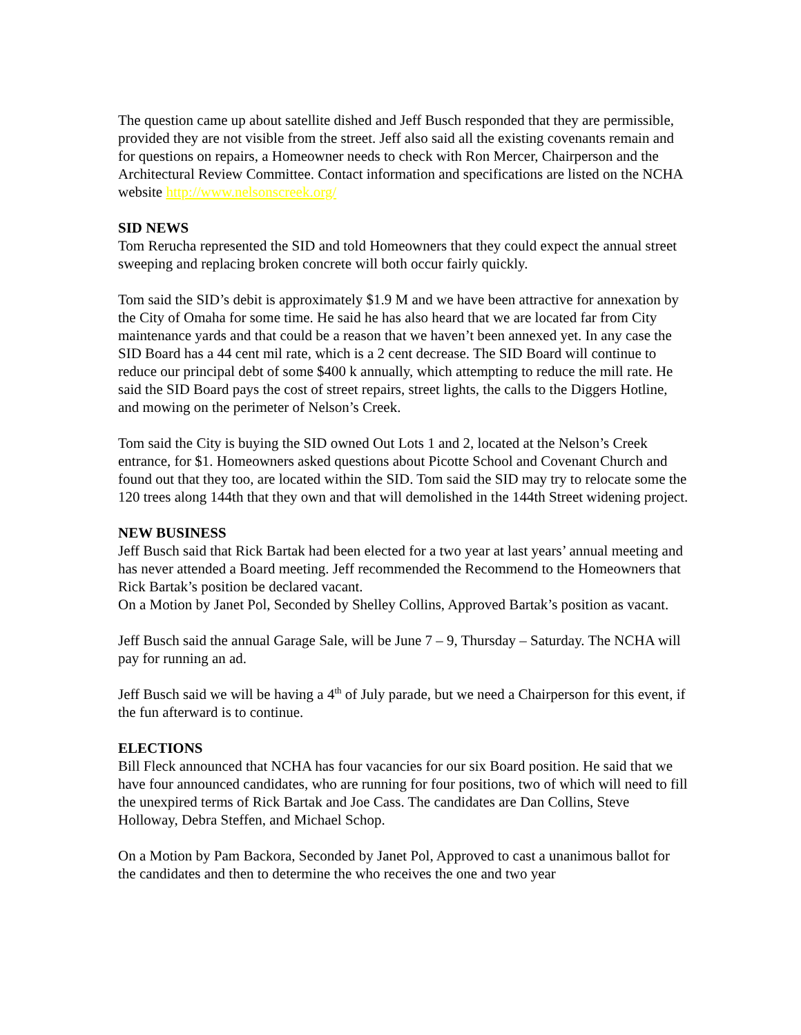The question came up about satellite dished and Jeff Busch responded that they are permissible, provided they are not visible from the street. Jeff also said all the existing covenants remain and for questions on repairs, a Homeowner needs to check with Ron Mercer, Chairperson and the Architectural Review Committee. Contact information and specifications are listed on the NCHA website http://www.nelsonscreek.org/
SID NEWS
Tom Rerucha represented the SID and told Homeowners that they could expect the annual street sweeping and replacing broken concrete will both occur fairly quickly.
Tom said the SID’s debit is approximately $1.9 M and we have been attractive for annexation by the City of Omaha for some time. He said he has also heard that we are located far from City maintenance yards and that could be a reason that we haven’t been annexed yet. In any case the SID Board has a 44 cent mil rate, which is a 2 cent decrease. The SID Board will continue to reduce our principal debt of some $400 k annually, which attempting to reduce the mill rate. He said the SID Board pays the cost of street repairs, street lights, the calls to the Diggers Hotline, and mowing on the perimeter of Nelson’s Creek.
Tom said the City is buying the SID owned Out Lots 1 and 2, located at the Nelson’s Creek entrance, for $1. Homeowners asked questions about Picotte School and Covenant Church and found out that they too, are located within the SID. Tom said the SID may try to relocate some the 120 trees along 144th that they own and that will demolished in the 144th Street widening project.
NEW BUSINESS
Jeff Busch said that Rick Bartak had been elected for a two year at last years’ annual meeting and has never attended a Board meeting. Jeff recommended the Recommend to the Homeowners that Rick Bartak’s position be declared vacant.
On a Motion by Janet Pol, Seconded by Shelley Collins, Approved Bartak’s position as vacant.
Jeff Busch said the annual Garage Sale, will be June 7 – 9, Thursday – Saturday. The NCHA will pay for running an ad.
Jeff Busch said we will be having a 4<sup>th</sup> of July parade, but we need a Chairperson for this event, if the fun afterward is to continue.
ELECTIONS
Bill Fleck announced that NCHA has four vacancies for our six Board position. He said that we have four announced candidates, who are running for four positions, two of which will need to fill the unexpired terms of Rick Bartak and Joe Cass. The candidates are Dan Collins, Steve Holloway, Debra Steffen, and Michael Schop.
On a Motion by Pam Backora, Seconded by Janet Pol, Approved to cast a unanimous ballot for the candidates and then to determine the who receives the one and two year